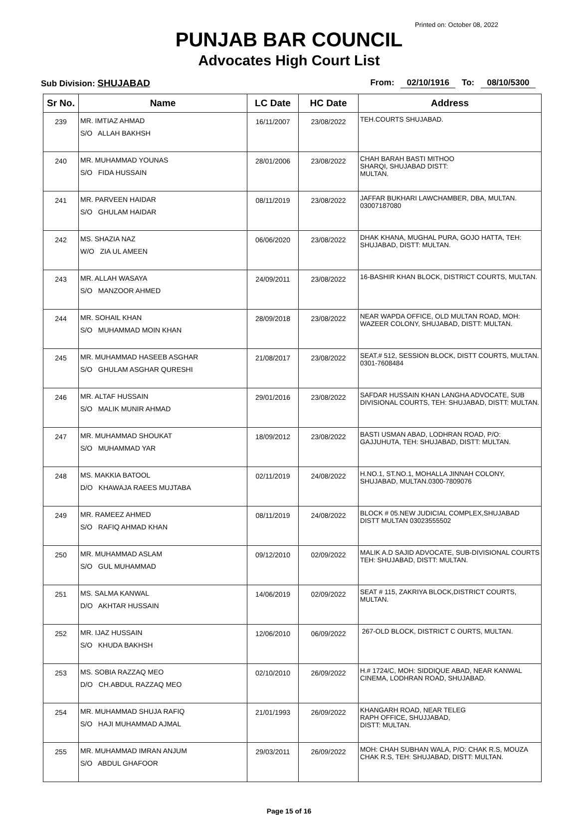Printed on: October 08, 2022
PUNJAB BAR COUNCIL
Advocates High Court List
Sub Division: SHUJABAD From: 02/10/1916 To: 08/10/5300
| Sr No. | Name | LC Date | HC Date | Address |
| --- | --- | --- | --- | --- |
| 239 | MR. IMTIAZ AHMAD S/O ALLAH BAKHSH | 16/11/2007 | 23/08/2022 | TEH.COURTS SHUJABAD. |
| 240 | MR. MUHAMMAD YOUNAS S/O FIDA HUSSAIN | 28/01/2006 | 23/08/2022 | CHAH BARAH BASTI MITHOO SHARQI, SHUJABAD DISTT: MULTAN. |
| 241 | MR. PARVEEN HAIDAR S/O GHULAM HAIDAR | 08/11/2019 | 23/08/2022 | JAFFAR BUKHARI LAWCHAMBER, DBA, MULTAN. 03007187080 |
| 242 | MS. SHAZIA NAZ W/O ZIA UL AMEEN | 06/06/2020 | 23/08/2022 | DHAK KHANA, MUGHAL PURA, GOJO HATTA, TEH: SHUJABAD, DISTT: MULTAN. |
| 243 | MR. ALLAH WASAYA S/O MANZOOR AHMED | 24/09/2011 | 23/08/2022 | 16-BASHIR KHAN BLOCK, DISTRICT COURTS, MULTAN. |
| 244 | MR. SOHAIL KHAN S/O MUHAMMAD MOIN KHAN | 28/09/2018 | 23/08/2022 | NEAR WAPDA OFFICE, OLD MULTAN ROAD, MOH: WAZEER COLONY, SHUJABAD, DISTT: MULTAN. |
| 245 | MR. MUHAMMAD HASEEB ASGHAR S/O GHULAM ASGHAR QURESHI | 21/08/2017 | 23/08/2022 | SEAT.# 512, SESSION BLOCK, DISTT COURTS, MULTAN. 0301-7608484 |
| 246 | MR. ALTAF HUSSAIN S/O MALIK MUNIR AHMAD | 29/01/2016 | 23/08/2022 | SAFDAR HUSSAIN KHAN LANGHA ADVOCATE, SUB DIVISIONAL COURTS, TEH: SHUJABAD, DISTT: MULTAN. |
| 247 | MR. MUHAMMAD SHOUKAT S/O MUHAMMAD YAR | 18/09/2012 | 23/08/2022 | BASTI USMAN ABAD, LODHRAN ROAD, P/O: GAJJUHUTA, TEH: SHUJABAD, DISTT: MULTAN. |
| 248 | MS. MAKKIA BATOOL D/O KHAWAJA RAEES MUJTABA | 02/11/2019 | 24/08/2022 | H.NO.1, ST.NO.1, MOHALLA JINNAH COLONY, SHUJABAD, MULTAN.0300-7809076 |
| 249 | MR. RAMEEZ AHMED S/O RAFIQ AHMAD KHAN | 08/11/2019 | 24/08/2022 | BLOCK # 05.NEW JUDICIAL COMPLEX,SHUJABAD DISTT MULTAN 03023555502 |
| 250 | MR. MUHAMMAD ASLAM S/O GUL MUHAMMAD | 09/12/2010 | 02/09/2022 | MALIK A.D SAJID ADVOCATE, SUB-DIVISIONAL COURTS TEH: SHUJABAD, DISTT: MULTAN. |
| 251 | MS. SALMA KANWAL D/O AKHTAR HUSSAIN | 14/06/2019 | 02/09/2022 | SEAT # 115, ZAKRIYA BLOCK,DISTRICT COURTS, MULTAN. |
| 252 | MR. IJAZ HUSSAIN S/O KHUDA BAKHSH | 12/06/2010 | 06/09/2022 | 267-OLD BLOCK, DISTRICT C OURTS, MULTAN. |
| 253 | MS. SOBIA RAZZAQ MEO D/O CH.ABDUL RAZZAQ MEO | 02/10/2010 | 26/09/2022 | H.# 1724/C, MOH: SIDDIQUE ABAD, NEAR KANWAL CINEMA, LODHRAN ROAD, SHUJABAD. |
| 254 | MR. MUHAMMAD SHUJA RAFIQ S/O HAJI MUHAMMAD AJMAL | 21/01/1993 | 26/09/2022 | KHANGARH ROAD, NEAR TELEG RAPH OFFICE, SHUJJABAD, DISTT: MULTAN. |
| 255 | MR. MUHAMMAD IMRAN ANJUM S/O ABDUL GHAFOOR | 29/03/2011 | 26/09/2022 | MOH: CHAH SUBHAN WALA, P/O: CHAK R.S, MOUZA CHAK R.S, TEH: SHUJABAD, DISTT: MULTAN. |
Page 15 of 16